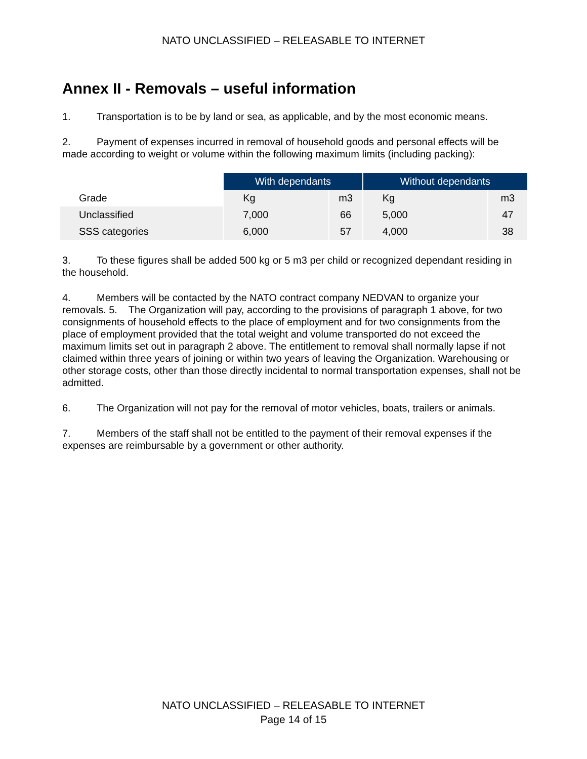NATO UNCLASSIFIED – RELEASABLE TO INTERNET
Annex II - Removals – useful information
1. Transportation is to be by land or sea, as applicable, and by the most economic means.
2. Payment of expenses incurred in removal of household goods and personal effects will be made according to weight or volume within the following maximum limits (including packing):
| | With dependants | | Without dependants | |
| --- | --- | --- | --- | --- |
| Grade | Kg | m3 | Kg | m3 |
| Unclassified | 7,000 | 66 | 5,000 | 47 |
| SSS categories | 6,000 | 57 | 4,000 | 38 |
3. To these figures shall be added 500 kg or 5 m3 per child or recognized dependant residing in the household.
4. Members will be contacted by the NATO contract company NEDVAN to organize your removals. 5. The Organization will pay, according to the provisions of paragraph 1 above, for two consignments of household effects to the place of employment and for two consignments from the place of employment provided that the total weight and volume transported do not exceed the maximum limits set out in paragraph 2 above. The entitlement to removal shall normally lapse if not claimed within three years of joining or within two years of leaving the Organization. Warehousing or other storage costs, other than those directly incidental to normal transportation expenses, shall not be admitted.
6. The Organization will not pay for the removal of motor vehicles, boats, trailers or animals.
7. Members of the staff shall not be entitled to the payment of their removal expenses if the expenses are reimbursable by a government or other authority.
NATO UNCLASSIFIED – RELEASABLE TO INTERNET
Page 14 of 15